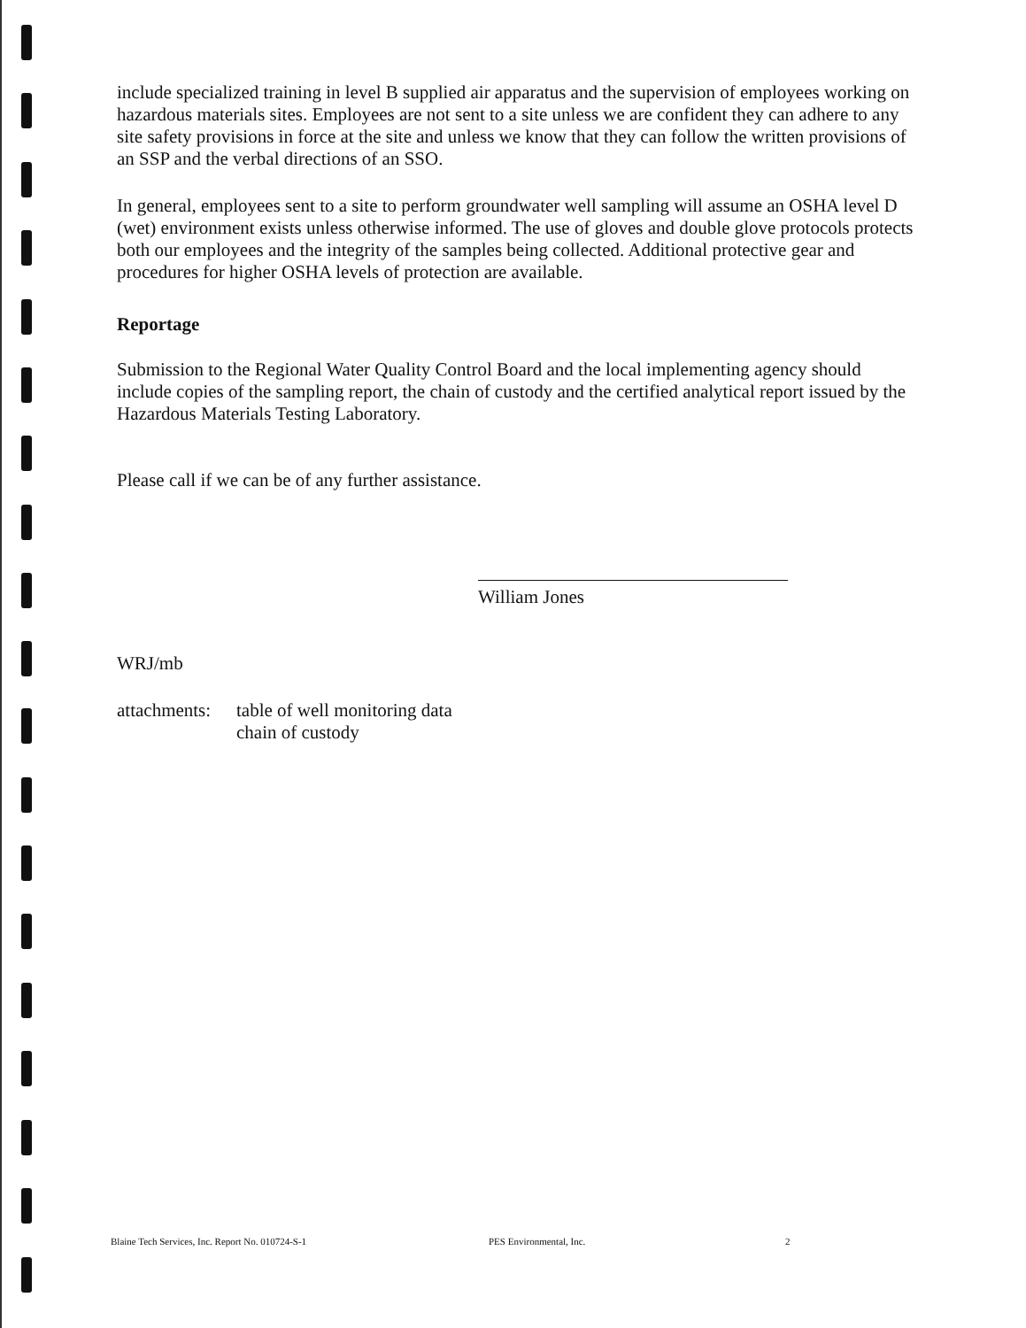include specialized training in level B supplied air apparatus and the supervision of employees working on hazardous materials sites. Employees are not sent to a site unless we are confident they can adhere to any site safety provisions in force at the site and unless we know that they can follow the written provisions of an SSP and the verbal directions of an SSO.
In general, employees sent to a site to perform groundwater well sampling will assume an OSHA level D (wet) environment exists unless otherwise informed. The use of gloves and double glove protocols protects both our employees and the integrity of the samples being collected. Additional protective gear and procedures for higher OSHA levels of protection are available.
Reportage
Submission to the Regional Water Quality Control Board and the local implementing agency should include copies of the sampling report, the chain of custody and the certified analytical report issued by the Hazardous Materials Testing Laboratory.
Please call if we can be of any further assistance.
William Jones
WRJ/mb
attachments:
table of well monitoring data
chain of custody
Blaine Tech Services, Inc. Report No. 010724-S-1 PES Environmental, Inc. 2